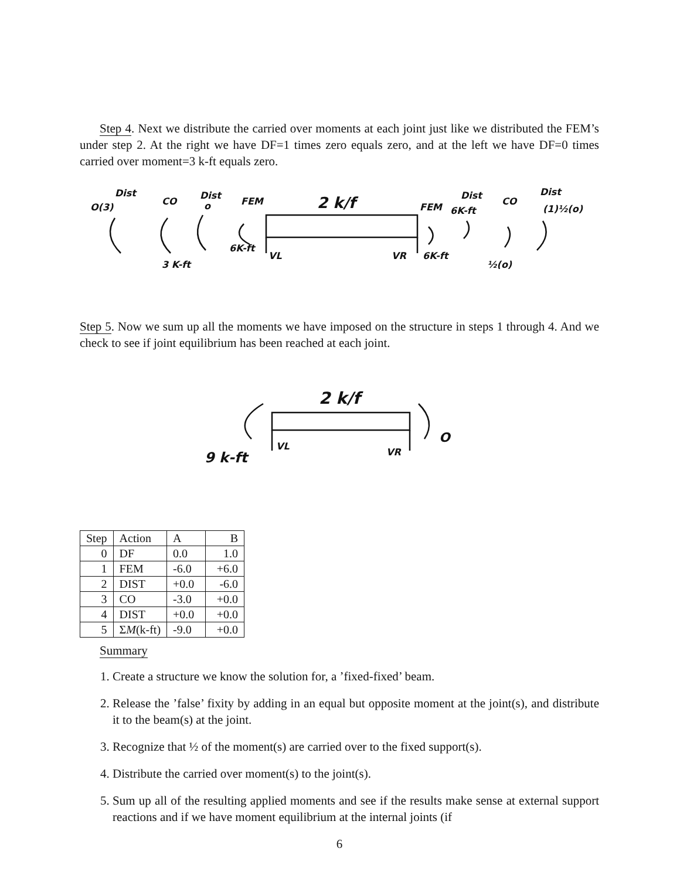Step 4. Next we distribute the carried over moments at each joint just like we distributed the FEM’s under step 2. At the right we have DF=1 times zero equals zero, and at the left we have DF=0 times carried over moment=3 k-ft equals zero.
Dist
O(3)
CO
Dist
o
FEM
2 k/f
FEM
Dist
6K-ft
CO
Dist
(1)½(o)
3 K-ft
6K-ft
VL
VR
6K-ft
½(o)
Step 5. Now we sum up all the moments we have imposed on the structure in steps 1 through 4. And we check to see if joint equilibrium has been reached at each joint.
2 k/f
9 k-ft
VL
VR
O
| Step | Action | A | B |
| --- | --- | --- | --- |
| 0 | DF | 0.0 | 1.0 |
| 1 | FEM | -6.0 | +6.0 |
| 2 | DIST | +0.0 | -6.0 |
| 3 | CO | -3.0 | +0.0 |
| 4 | DIST | +0.0 | +0.0 |
| 5 | Σ M (k-ft) | -9.0 | +0.0 |
Summary
1. Create a structure we know the solution for, a ’fixed-fixed’ beam.
2. Release the ’false’ fixity by adding in an equal but opposite moment at the joint(s), and distribute it to the beam(s) at the joint.
3. Recognize that ½ of the moment(s) are carried over to the fixed support(s).
4. Distribute the carried over moment(s) to the joint(s).
5. Sum up all of the resulting applied moments and see if the results make sense at external support reactions and if we have moment equilibrium at the internal joints (if
6